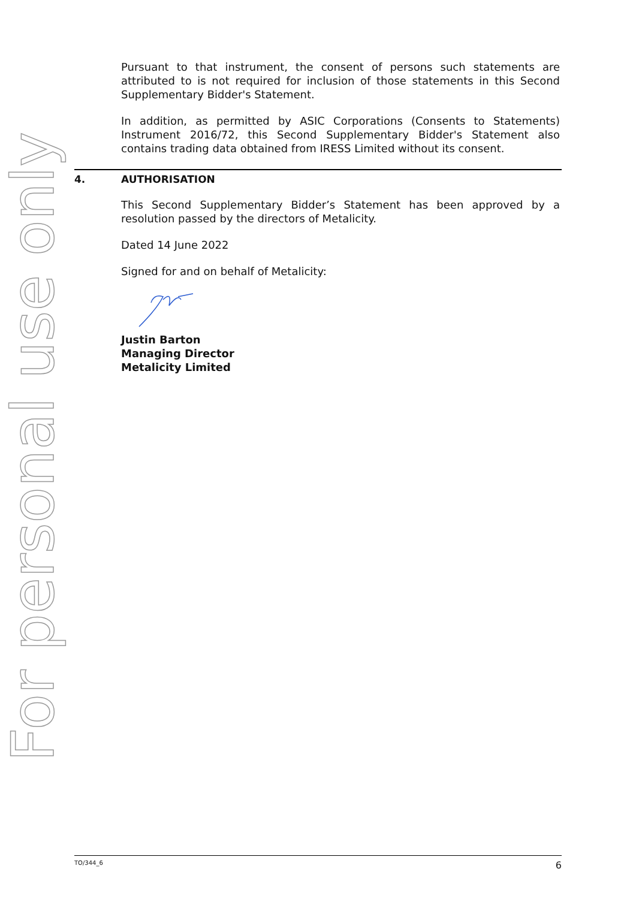For personal use only
Pursuant to that instrument, the consent of persons such statements are attributed to is not required for inclusion of those statements in this Second Supplementary Bidder's Statement.
In addition, as permitted by ASIC Corporations (Consents to Statements) Instrument 2016/72, this Second Supplementary Bidder's Statement also contains trading data obtained from IRESS Limited without its consent.
4. AUTHORISATION
This Second Supplementary Bidder’s Statement has been approved by a resolution passed by the directors of Metalicity.
Dated 14 June 2022
Signed for and on behalf of Metalicity:
Justin Barton
Managing Director
Metalicity Limited
TO/344_6 6